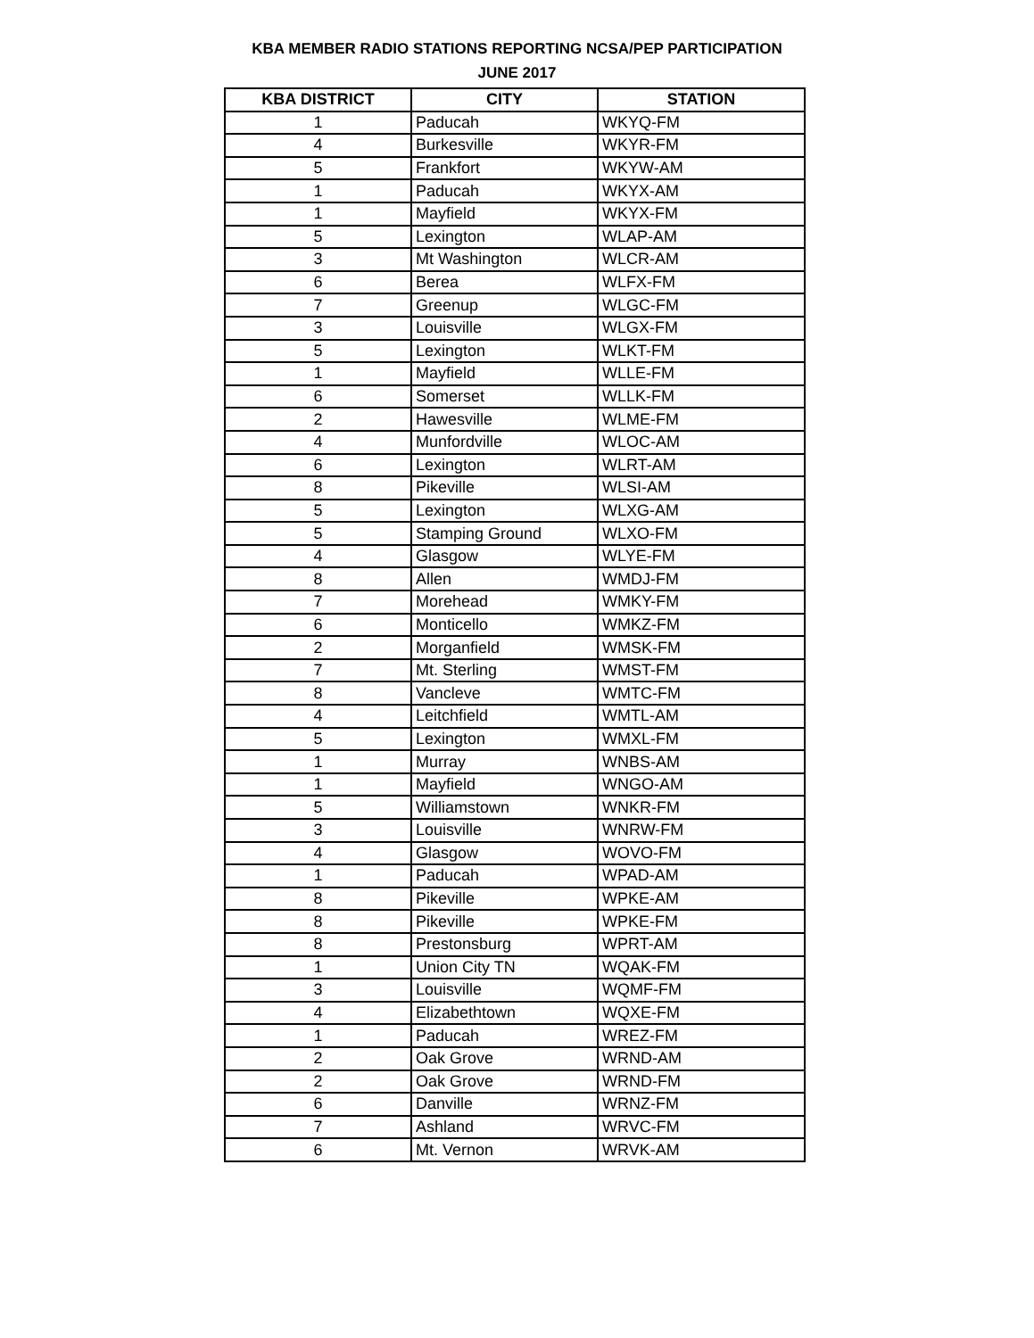KBA MEMBER RADIO STATIONS REPORTING NCSA/PEP PARTICIPATION
JUNE 2017
| KBA DISTRICT | CITY | STATION |
| --- | --- | --- |
| 1 | Paducah | WKYQ-FM |
| 4 | Burkesville | WKYR-FM |
| 5 | Frankfort | WKYW-AM |
| 1 | Paducah | WKYX-AM |
| 1 | Mayfield | WKYX-FM |
| 5 | Lexington | WLAP-AM |
| 3 | Mt Washington | WLCR-AM |
| 6 | Berea | WLFX-FM |
| 7 | Greenup | WLGC-FM |
| 3 | Louisville | WLGX-FM |
| 5 | Lexington | WLKT-FM |
| 1 | Mayfield | WLLE-FM |
| 6 | Somerset | WLLK-FM |
| 2 | Hawesville | WLME-FM |
| 4 | Munfordville | WLOC-AM |
| 6 | Lexington | WLRT-AM |
| 8 | Pikeville | WLSI-AM |
| 5 | Lexington | WLXG-AM |
| 5 | Stamping Ground | WLXO-FM |
| 4 | Glasgow | WLYE-FM |
| 8 | Allen | WMDJ-FM |
| 7 | Morehead | WMKY-FM |
| 6 | Monticello | WMKZ-FM |
| 2 | Morganfield | WMSK-FM |
| 7 | Mt. Sterling | WMST-FM |
| 8 | Vancleve | WMTC-FM |
| 4 | Leitchfield | WMTL-AM |
| 5 | Lexington | WMXL-FM |
| 1 | Murray | WNBS-AM |
| 1 | Mayfield | WNGO-AM |
| 5 | Williamstown | WNKR-FM |
| 3 | Louisville | WNRW-FM |
| 4 | Glasgow | WOVO-FM |
| 1 | Paducah | WPAD-AM |
| 8 | Pikeville | WPKE-AM |
| 8 | Pikeville | WPKE-FM |
| 8 | Prestonsburg | WPRT-AM |
| 1 | Union City TN | WQAK-FM |
| 3 | Louisville | WQMF-FM |
| 4 | Elizabethtown | WQXE-FM |
| 1 | Paducah | WREZ-FM |
| 2 | Oak Grove | WRND-AM |
| 2 | Oak Grove | WRND-FM |
| 6 | Danville | WRNZ-FM |
| 7 | Ashland | WRVC-FM |
| 6 | Mt. Vernon | WRVK-AM |